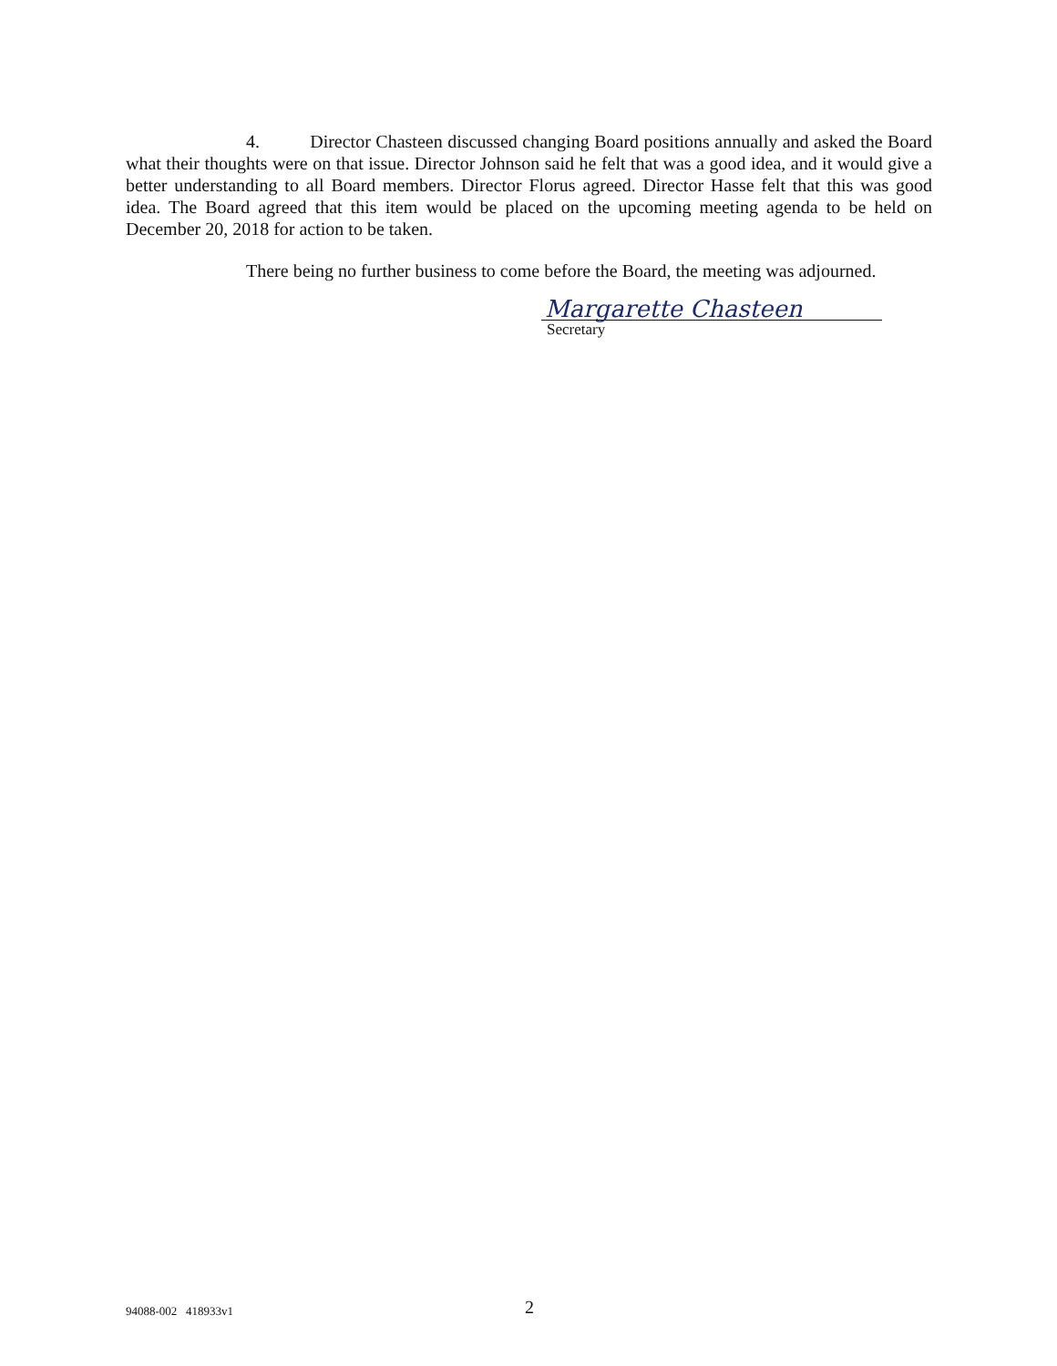4. Director Chasteen discussed changing Board positions annually and asked the Board what their thoughts were on that issue. Director Johnson said he felt that was a good idea, and it would give a better understanding to all Board members. Director Florus agreed. Director Hasse felt that this was good idea. The Board agreed that this item would be placed on the upcoming meeting agenda to be held on December 20, 2018 for action to be taken.
There being no further business to come before the Board, the meeting was adjourned.
Margarette Chasteen
Secretary
94088-002 418933v1 2